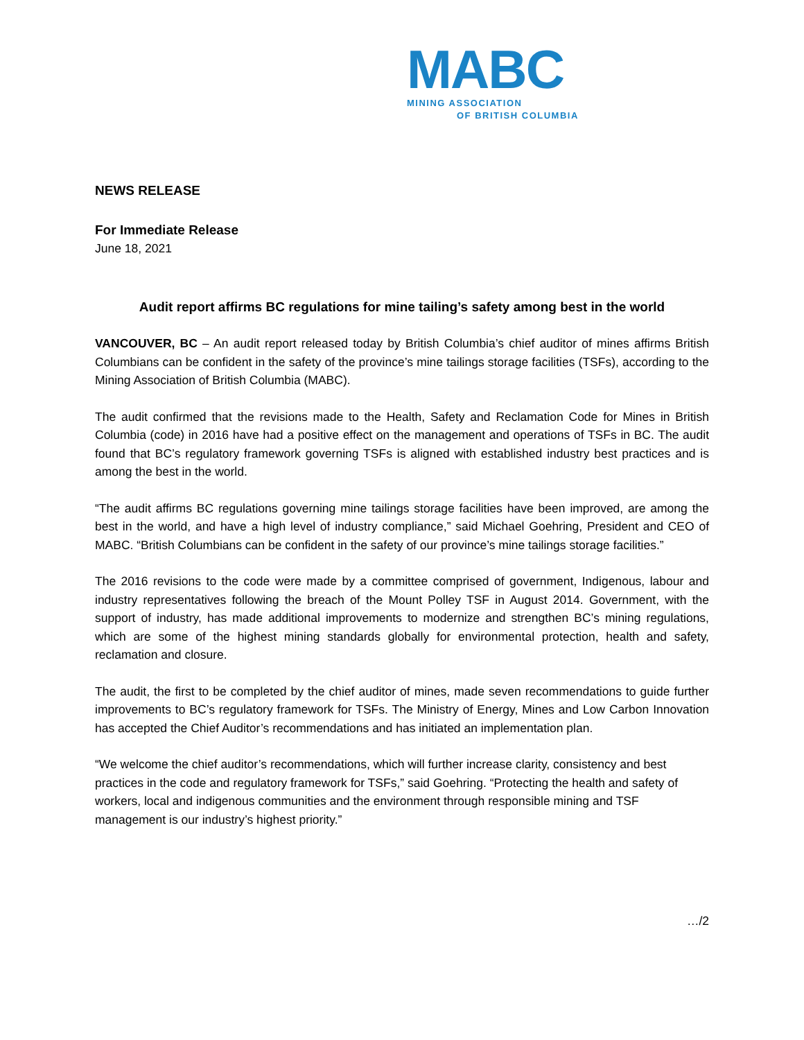MABC
MINING ASSOCIATION
OF BRITISH COLUMBIA
NEWS RELEASE
For Immediate Release
June 18, 2021
Audit report affirms BC regulations for mine tailing’s safety among best in the world
VANCOUVER, BC – An audit report released today by British Columbia’s chief auditor of mines affirms British Columbians can be confident in the safety of the province’s mine tailings storage facilities (TSFs), according to the Mining Association of British Columbia (MABC).
The audit confirmed that the revisions made to the Health, Safety and Reclamation Code for Mines in British Columbia (code) in 2016 have had a positive effect on the management and operations of TSFs in BC. The audit found that BC’s regulatory framework governing TSFs is aligned with established industry best practices and is among the best in the world.
“The audit affirms BC regulations governing mine tailings storage facilities have been improved, are among the best in the world, and have a high level of industry compliance,” said Michael Goehring, President and CEO of MABC. “British Columbians can be confident in the safety of our province’s mine tailings storage facilities.”
The 2016 revisions to the code were made by a committee comprised of government, Indigenous, labour and industry representatives following the breach of the Mount Polley TSF in August 2014. Government, with the support of industry, has made additional improvements to modernize and strengthen BC’s mining regulations, which are some of the highest mining standards globally for environmental protection, health and safety, reclamation and closure.
The audit, the first to be completed by the chief auditor of mines, made seven recommendations to guide further improvements to BC’s regulatory framework for TSFs. The Ministry of Energy, Mines and Low Carbon Innovation has accepted the Chief Auditor’s recommendations and has initiated an implementation plan.
“We welcome the chief auditor’s recommendations, which will further increase clarity, consistency and best practices in the code and regulatory framework for TSFs,” said Goehring. “Protecting the health and safety of workers, local and indigenous communities and the environment through responsible mining and TSF management is our industry’s highest priority.”
…/2